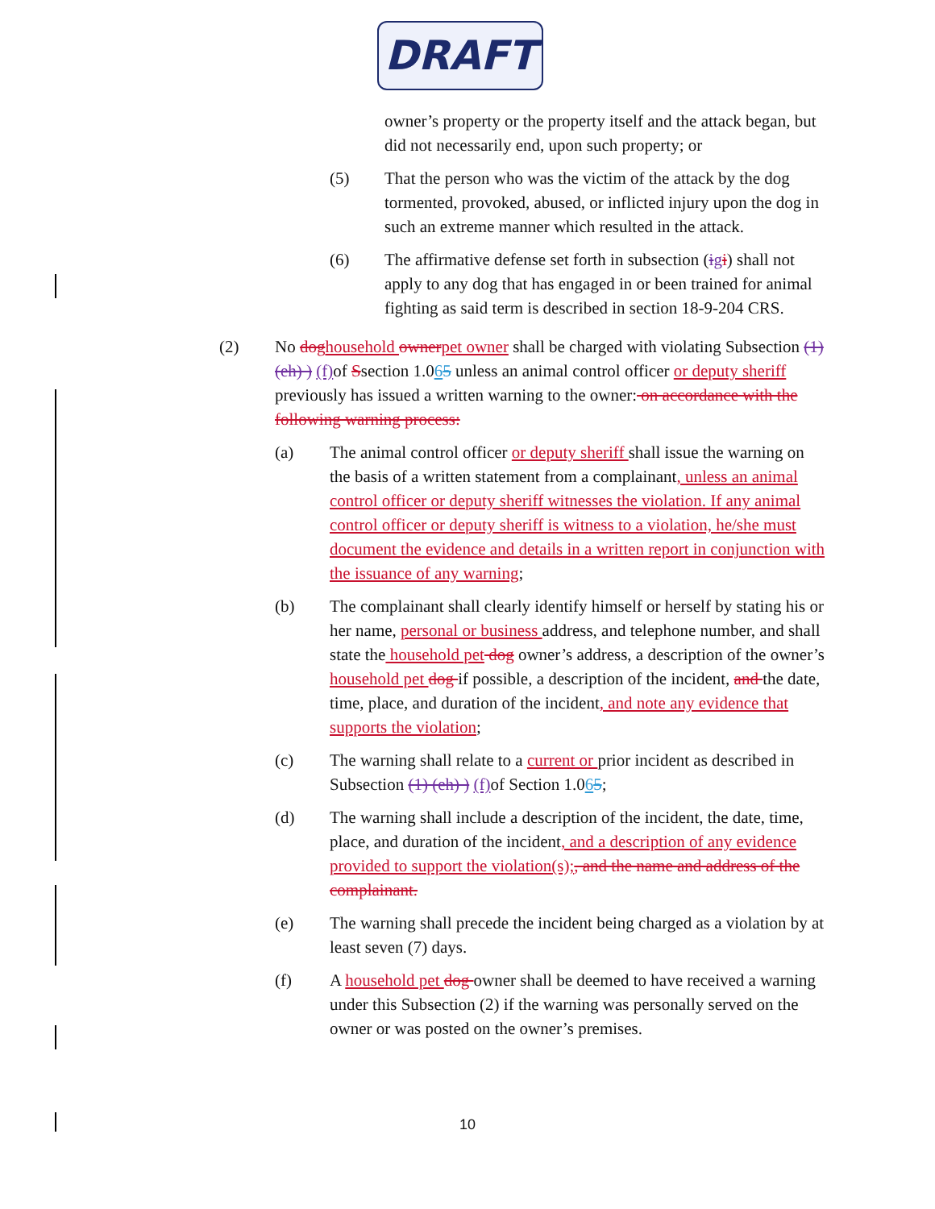DRAFT
owner’s property or the property itself and the attack began, but did not necessarily end, upon such property; or
(5) That the person who was the victim of the attack by the dog tormented, provoked, abused, or inflicted injury upon the dog in such an extreme manner which resulted in the attack.
(6) The affirmative defense set forth in subsection (igi) shall not apply to any dog that has engaged in or been trained for animal fighting as said term is described in section 18-9-204 CRS.
(2) No dog household owner pet owner shall be charged with violating Subsection (1) (eh) ) (f) of Ssection 1.065 unless an animal control officer or deputy sheriff previously has issued a written warning to the owner: on accordance with the following warning process:
(a) The animal control officer or deputy sheriff shall issue the warning on the basis of a written statement from a complainant, unless an animal control officer or deputy sheriff witnesses the violation. If any animal control officer or deputy sheriff is witness to a violation, he/she must document the evidence and details in a written report in conjunction with the issuance of any warning;
(b) The complainant shall clearly identify himself or herself by stating his or her name, personal or business address, and telephone number, and shall state the household pet dog owner’s address, a description of the owner’s household pet dog if possible, a description of the incident, and the date, time, place, and duration of the incident, and note any evidence that supports the violation;
(c) The warning shall relate to a current or prior incident as described in Subsection (1) (eh) ) (f) of Section 1.065;
(d) The warning shall include a description of the incident, the date, time, place, and duration of the incident, and a description of any evidence provided to support the violation(s);, and the name and address of the complainant.
(e) The warning shall precede the incident being charged as a violation by at least seven (7) days.
(f) A household pet dog owner shall be deemed to have received a warning under this Subsection (2) if the warning was personally served on the owner or was posted on the owner’s premises.
10